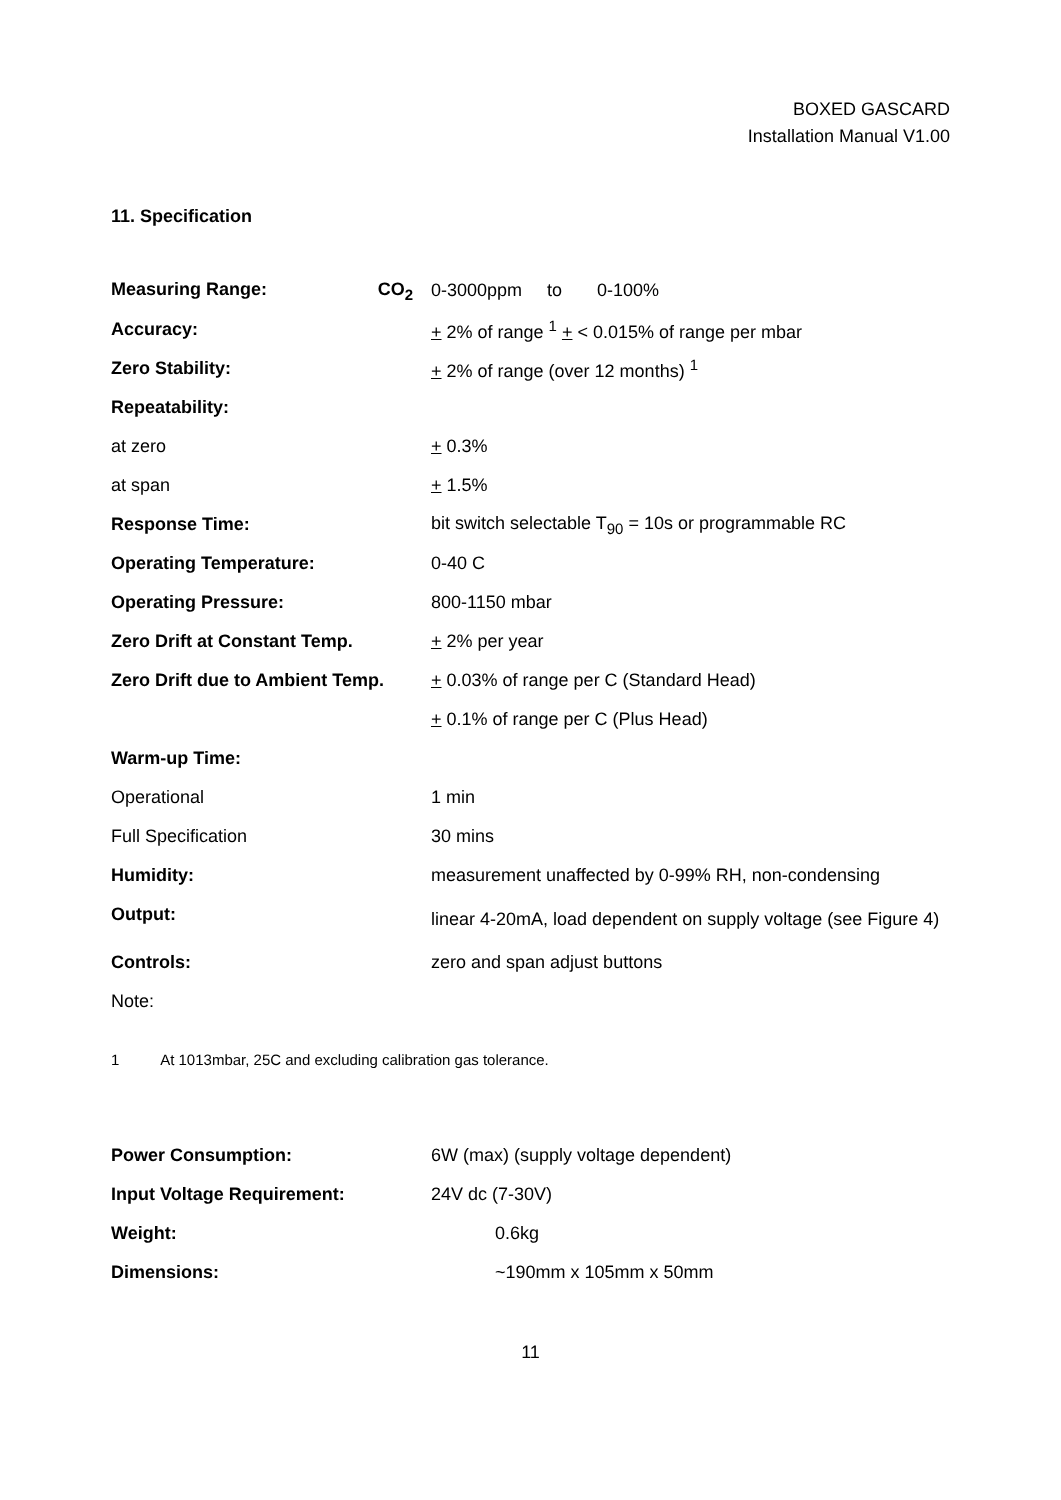BOXED GASCARD
Installation Manual V1.00
11. Specification
| Measuring Range: CO<sub>2</sub> | 0-3000ppm to 0-100% |
| Accuracy: | + 2% of range <sup>1</sup> + < 0.015% of range per mbar |
| Zero Stability: | + 2% of range (over 12 months) <sup>1</sup> |
| Repeatability: | |
| at zero | + 0.3% |
| at span | + 1.5% |
| Response Time: | bit switch selectable T<sub>90</sub> = 10s or programmable RC |
| Operating Temperature: | 0-40 C |
| Operating Pressure: | 800-1150 mbar |
| Zero Drift at Constant Temp. | + 2% per year |
| Zero Drift due to Ambient Temp. | + 0.03% of range per C (Standard Head) |
| | + 0.1% of range per C (Plus Head) |
| Warm-up Time: | |
| Operational | 1 min |
| Full Specification | 30 mins |
| Humidity: | measurement unaffected by 0-99% RH, non-condensing |
| Output: | linear 4-20mA, load dependent on supply voltage (see Figure 4) |
| Controls: | zero and span adjust buttons |
| Note: | |
1 At 1013mbar, 25C and excluding calibration gas tolerance.
| Power Consumption: | 6W (max) (supply voltage dependent) |
| Input Voltage Requirement: | 24V dc (7-30V) |
| Weight: | 0.6kg |
| Dimensions: | ~190mm x 105mm x 50mm |
11